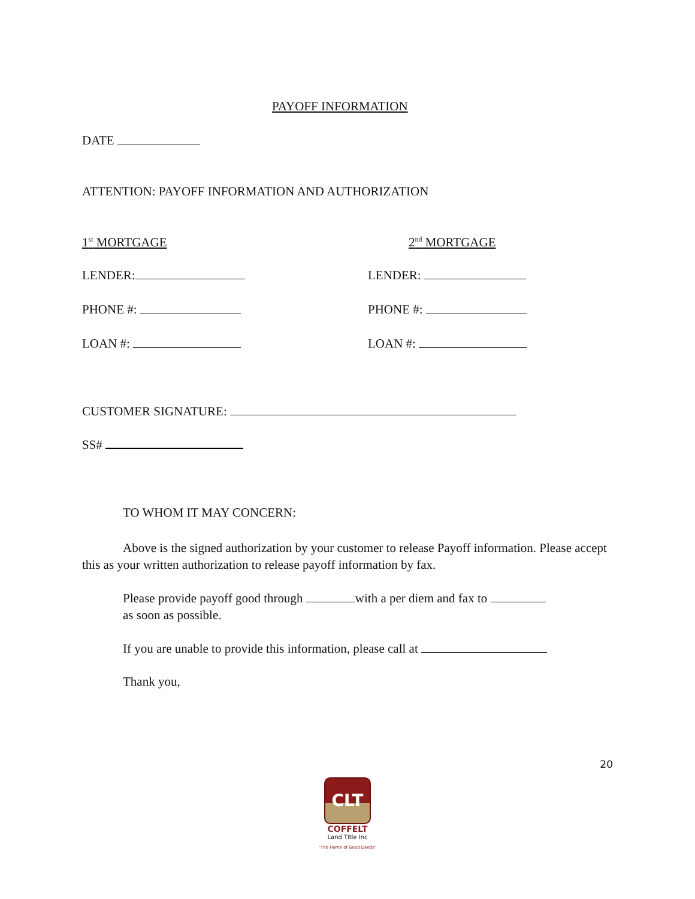PAYOFF INFORMATION
DATE
ATTENTION: PAYOFF INFORMATION AND AUTHORIZATION
1<sup>st</sup> MORTGAGE 2<sup>nd</sup> MORTGAGE
LENDER: LENDER:
PHONE #: PHONE #:
LOAN #: LOAN #:
CUSTOMER SIGNATURE:
SS#
TO WHOM IT MAY CONCERN:
Above is the signed authorization by your customer to release Payoff information. Please accept this as your written authorization to release payoff information by fax.
Please provide payoff good through with a per diem and fax to
as soon as possible.
If you are unable to provide this information, please call at
Thank you,
20
CLT
COFFELT
Land Title Inc
"The Home of Good Deeds"